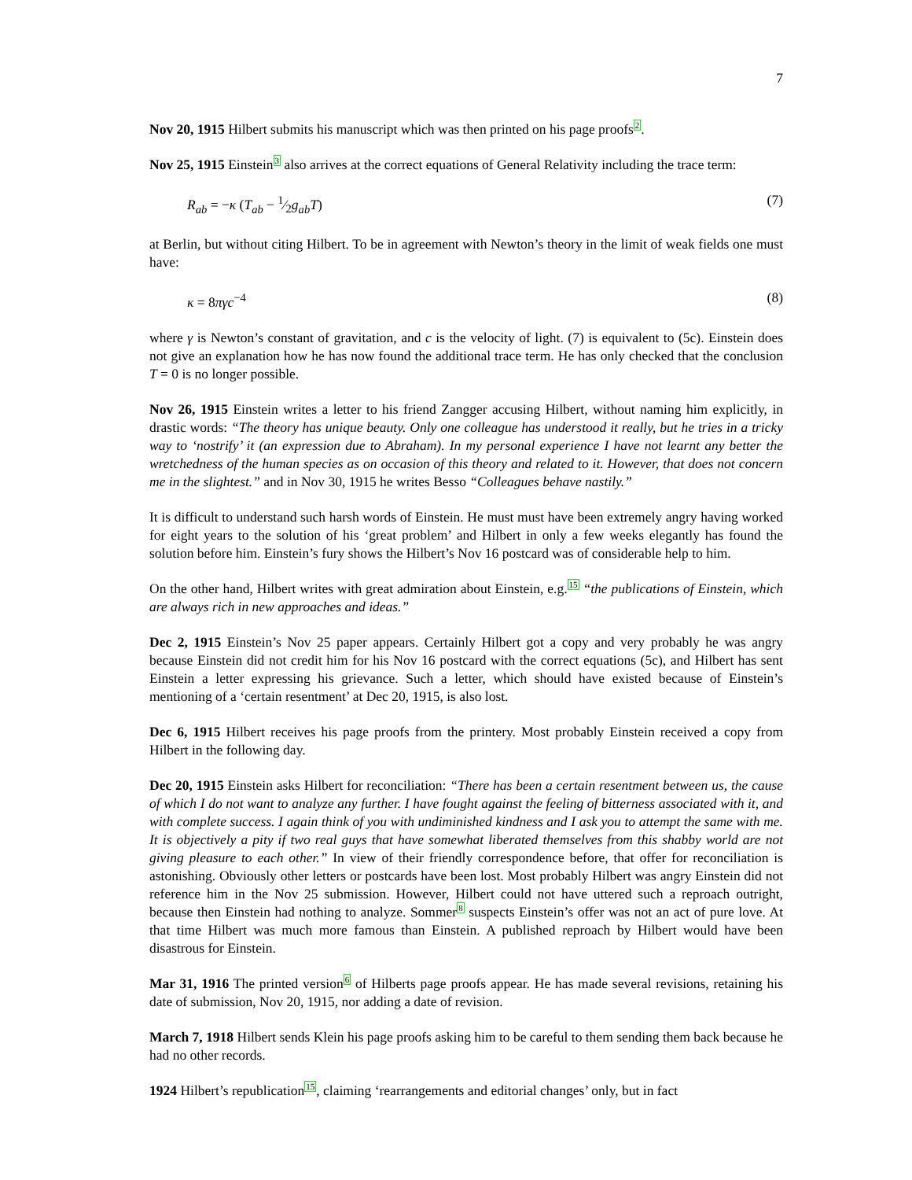7
Nov 20, 1915 Hilbert submits his manuscript which was then printed on his page proofs2.
Nov 25, 1915 Einstein3 also arrives at the correct equations of General Relativity including the trace term:
R<sub>ab</sub> = −κ (T<sub>ab</sub> − 1⁄2g<sub>ab</sub>T) (7)
at Berlin, but without citing Hilbert. To be in agreement with Newton’s theory in the limit of weak fields one must have:
κ = 8πγc<sup>−4</sup> (8)
where γ is Newton’s constant of gravitation, and c is the velocity of light. (7) is equivalent to (5c). Einstein does not give an explanation how he has now found the additional trace term. He has only checked that the conclusion T = 0 is no longer possible.
Nov 26, 1915 Einstein writes a letter to his friend Zangger accusing Hilbert, without naming him explicitly, in drastic words: “The theory has unique beauty. Only one colleague has understood it really, but he tries in a tricky way to ‘nostrify’ it (an expression due to Abraham). In my personal experience I have not learnt any better the wretchedness of the human species as on occasion of this theory and related to it. However, that does not concern me in the slightest.” and in Nov 30, 1915 he writes Besso “Colleagues behave nastily.”
It is difficult to understand such harsh words of Einstein. He must must have been extremely angry having worked for eight years to the solution of his ‘great problem’ and Hilbert in only a few weeks elegantly has found the solution before him. Einstein’s fury shows the Hilbert’s Nov 16 postcard was of considerable help to him.
On the other hand, Hilbert writes with great admiration about Einstein, e.g.15 “the publications of Einstein, which are always rich in new approaches and ideas.”
Dec 2, 1915 Einstein’s Nov 25 paper appears. Certainly Hilbert got a copy and very probably he was angry because Einstein did not credit him for his Nov 16 postcard with the correct equations (5c), and Hilbert has sent Einstein a letter expressing his grievance. Such a letter, which should have existed because of Einstein’s mentioning of a ‘certain resentment’ at Dec 20, 1915, is also lost.
Dec 6, 1915 Hilbert receives his page proofs from the printery. Most probably Einstein received a copy from Hilbert in the following day.
Dec 20, 1915 Einstein asks Hilbert for reconciliation: “There has been a certain resentment between us, the cause of which I do not want to analyze any further. I have fought against the feeling of bitterness associated with it, and with complete success. I again think of you with undiminished kindness and I ask you to attempt the same with me. It is objectively a pity if two real guys that have somewhat liberated themselves from this shabby world are not giving pleasure to each other.” In view of their friendly correspondence before, that offer for reconciliation is astonishing. Obviously other letters or postcards have been lost. Most probably Hilbert was angry Einstein did not reference him in the Nov 25 submission. However, Hilbert could not have uttered such a reproach outright, because then Einstein had nothing to analyze. Sommer8 suspects Einstein’s offer was not an act of pure love. At that time Hilbert was much more famous than Einstein. A published reproach by Hilbert would have been disastrous for Einstein.
Mar 31, 1916 The printed version6 of Hilberts page proofs appear. He has made several revisions, retaining his date of submission, Nov 20, 1915, nor adding a date of revision.
March 7, 1918 Hilbert sends Klein his page proofs asking him to be careful to them sending them back because he had no other records.
1924 Hilbert’s republication15, claiming ‘rearrangements and editorial changes’ only, but in fact